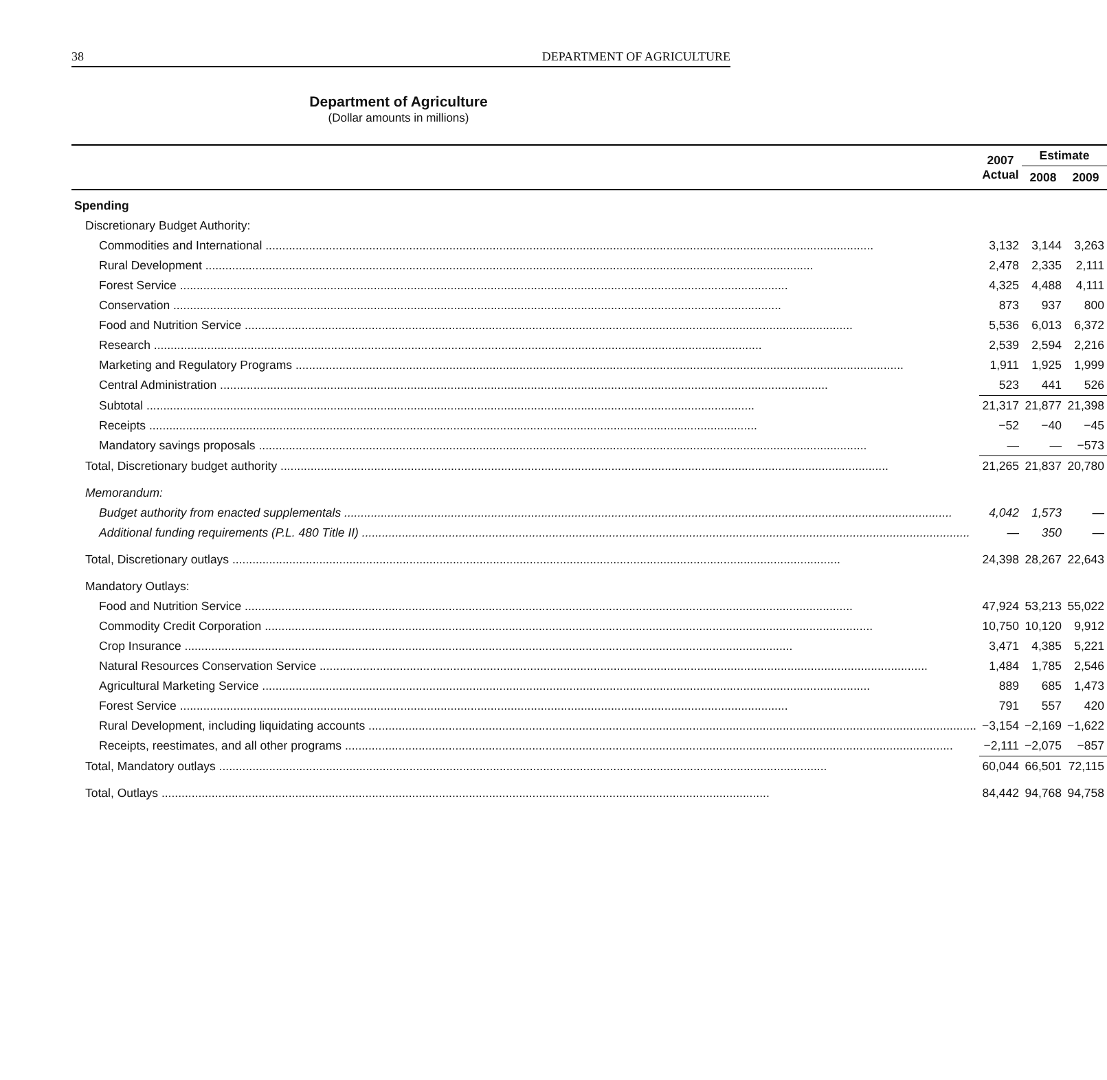38 DEPARTMENT OF AGRICULTURE
Department of Agriculture
(Dollar amounts in millions)
| | 2007 Actual | Estimate | |
| --- | --- | --- | --- |
| | | 2008 | 2009 |
| Spending | | | |
| Discretionary Budget Authority: | | | |
| Commodities and International | 3,132 | 3,144 | 3,263 |
| Rural Development | 2,478 | 2,335 | 2,111 |
| Forest Service | 4,325 | 4,488 | 4,111 |
| Conservation | 873 | 937 | 800 |
| Food and Nutrition Service | 5,536 | 6,013 | 6,372 |
| Research | 2,539 | 2,594 | 2,216 |
| Marketing and Regulatory Programs | 1,911 | 1,925 | 1,999 |
| Central Administration | 523 | 441 | 526 |
| Subtotal | 21,317 | 21,877 | 21,398 |
| Receipts | −52 | −40 | −45 |
| Mandatory savings proposals | — | — | −573 |
| Total, Discretionary budget authority | 21,265 | 21,837 | 20,780 |
| Memorandum: | | | |
| Budget authority from enacted supplementals | 4,042 | 1,573 | — |
| Additional funding requirements (P.L. 480 Title II) | — | 350 | — |
| Total, Discretionary outlays | 24,398 | 28,267 | 22,643 |
| Mandatory Outlays: | | | |
| Food and Nutrition Service | 47,924 | 53,213 | 55,022 |
| Commodity Credit Corporation | 10,750 | 10,120 | 9,912 |
| Crop Insurance | 3,471 | 4,385 | 5,221 |
| Natural Resources Conservation Service | 1,484 | 1,785 | 2,546 |
| Agricultural Marketing Service | 889 | 685 | 1,473 |
| Forest Service | 791 | 557 | 420 |
| Rural Development, including liquidating accounts | −3,154 | −2,169 | −1,622 |
| Receipts, reestimates, and all other programs | −2,111 | −2,075 | −857 |
| Total, Mandatory outlays | 60,044 | 66,501 | 72,115 |
| Total, Outlays | 84,442 | 94,768 | 94,758 |